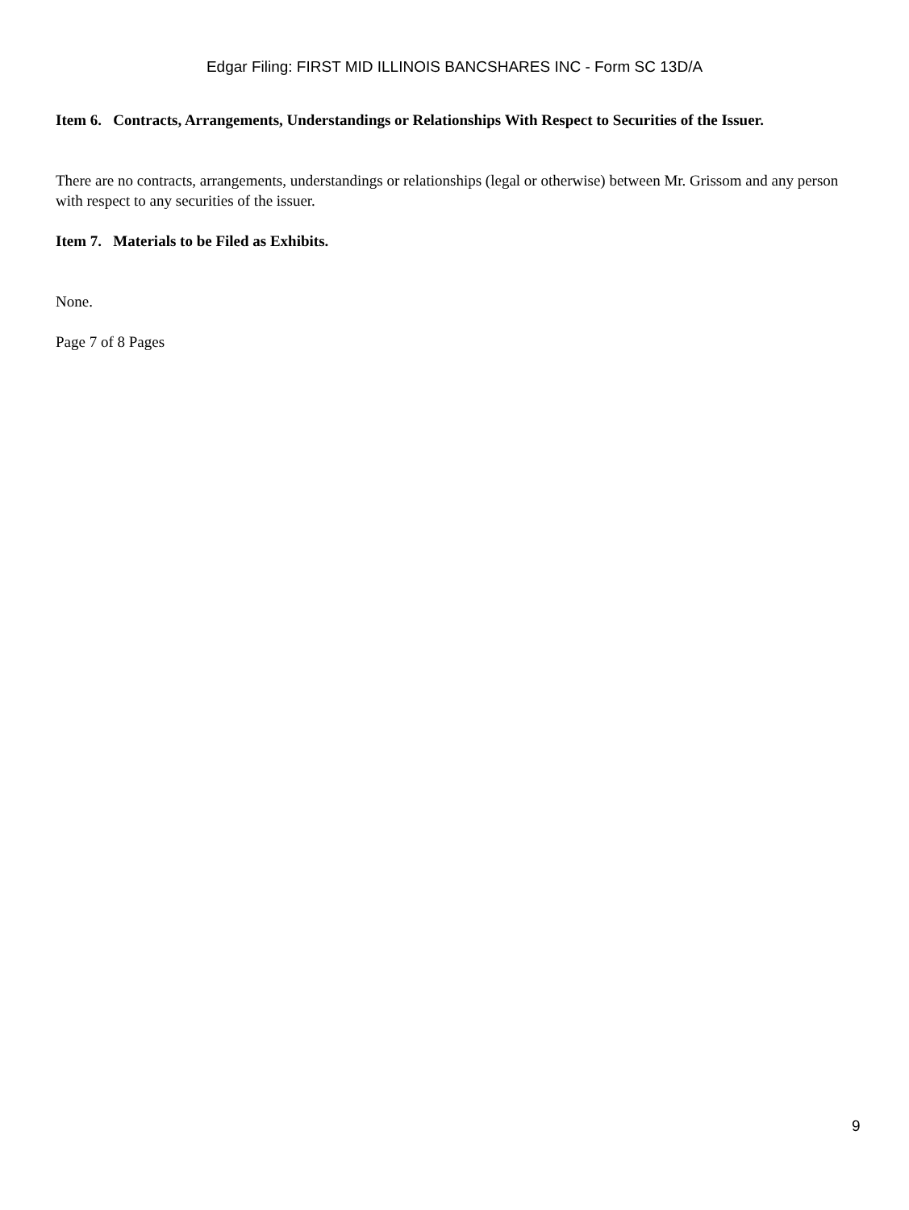Edgar Filing: FIRST MID ILLINOIS BANCSHARES INC - Form SC 13D/A
Item 6. Contracts, Arrangements, Understandings or Relationships With Respect to Securities of the Issuer.
There are no contracts, arrangements, understandings or relationships (legal or otherwise) between Mr. Grissom and any person with respect to any securities of the issuer.
Item 7. Materials to be Filed as Exhibits.
None.
Page 7 of 8 Pages
9